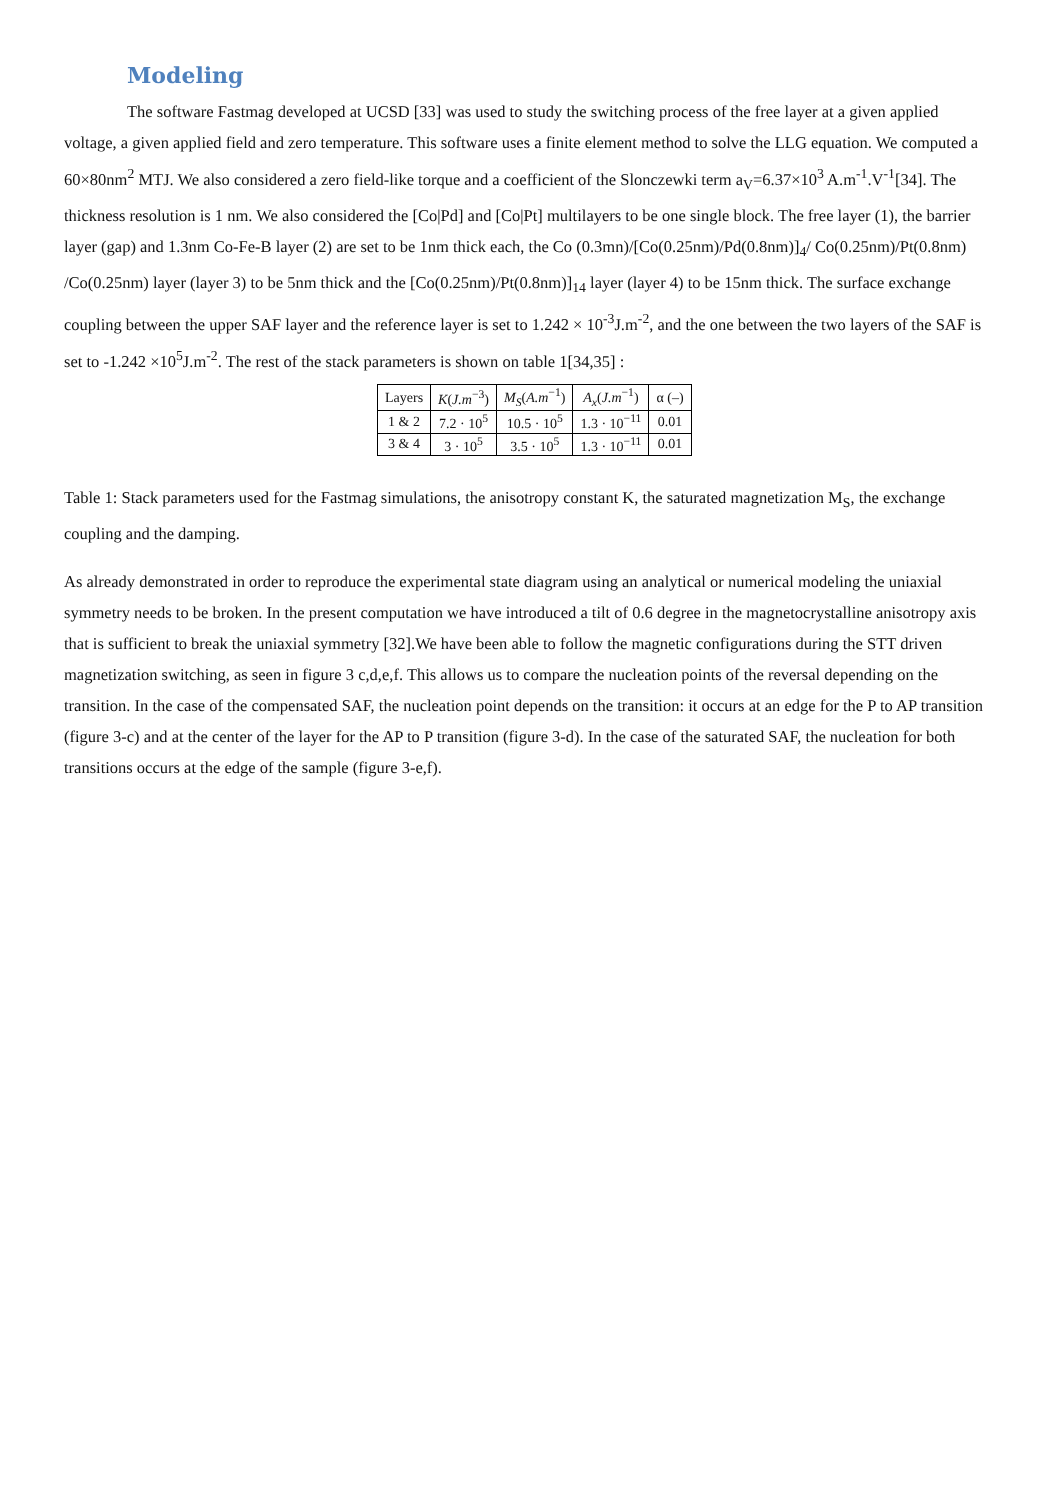Modeling
The software Fastmag developed at UCSD [33] was used to study the switching process of the free layer at a given applied voltage, a given applied field and zero temperature. This software uses a finite element method to solve the LLG equation. We computed a 60×80nm<sup>2</sup> MTJ. We also considered a zero field-like torque and a coefficient of the Slonczewki term a<sub>V</sub>=6.37×10<sup>3</sup> A.m<sup>-1</sup>.V<sup>-1</sup>[34]. The thickness resolution is 1 nm. We also considered the [Co|Pd] and [Co|Pt] multilayers to be one single block. The free layer (1), the barrier layer (gap) and 1.3nm Co-Fe-B layer (2) are set to be 1nm thick each, the Co (0.3mn)/[Co(0.25nm)/Pd(0.8nm)]<sub>4</sub>/ Co(0.25nm)/Pt(0.8nm) /Co(0.25nm) layer (layer 3) to be 5nm thick and the [Co(0.25nm)/Pt(0.8nm)]<sub>14</sub> layer (layer 4) to be 15nm thick. The surface exchange coupling between the upper SAF layer and the reference layer is set to 1.242 × 10<sup>-3</sup>J.m<sup>-2</sup>, and the one between the two layers of the SAF is set to -1.242 ×10<sup>5</sup>J.m<sup>-2</sup>. The rest of the stack parameters is shown on table 1[34,35] :
| Layers | K ( J.m<sup>−3</sup>) | M<sub>S</sub> ( A.m<sup>−1</sup>) | A<sub>x</sub> ( J.m<sup>−1</sup>) | α (–) |
| --- | --- | --- | --- | --- |
| 1 & 2 | 7.2 · 10<sup>5</sup> | 10.5 · 10<sup>5</sup> | 1.3 · 10<sup>−11</sup> | 0.01 |
| 3 & 4 | 3 · 10<sup>5</sup> | 3.5 · 10<sup>5</sup> | 1.3 · 10<sup>−11</sup> | 0.01 |
Table 1: Stack parameters used for the Fastmag simulations, the anisotropy constant K, the saturated magnetization M<sub>S</sub>, the exchange coupling and the damping.
As already demonstrated in order to reproduce the experimental state diagram using an analytical or numerical modeling the uniaxial symmetry needs to be broken. In the present computation we have introduced a tilt of 0.6 degree in the magnetocrystalline anisotropy axis that is sufficient to break the uniaxial symmetry [32].We have been able to follow the magnetic configurations during the STT driven magnetization switching, as seen in figure 3 c,d,e,f. This allows us to compare the nucleation points of the reversal depending on the transition. In the case of the compensated SAF, the nucleation point depends on the transition: it occurs at an edge for the P to AP transition (figure 3-c) and at the center of the layer for the AP to P transition (figure 3-d). In the case of the saturated SAF, the nucleation for both transitions occurs at the edge of the sample (figure 3-e,f).